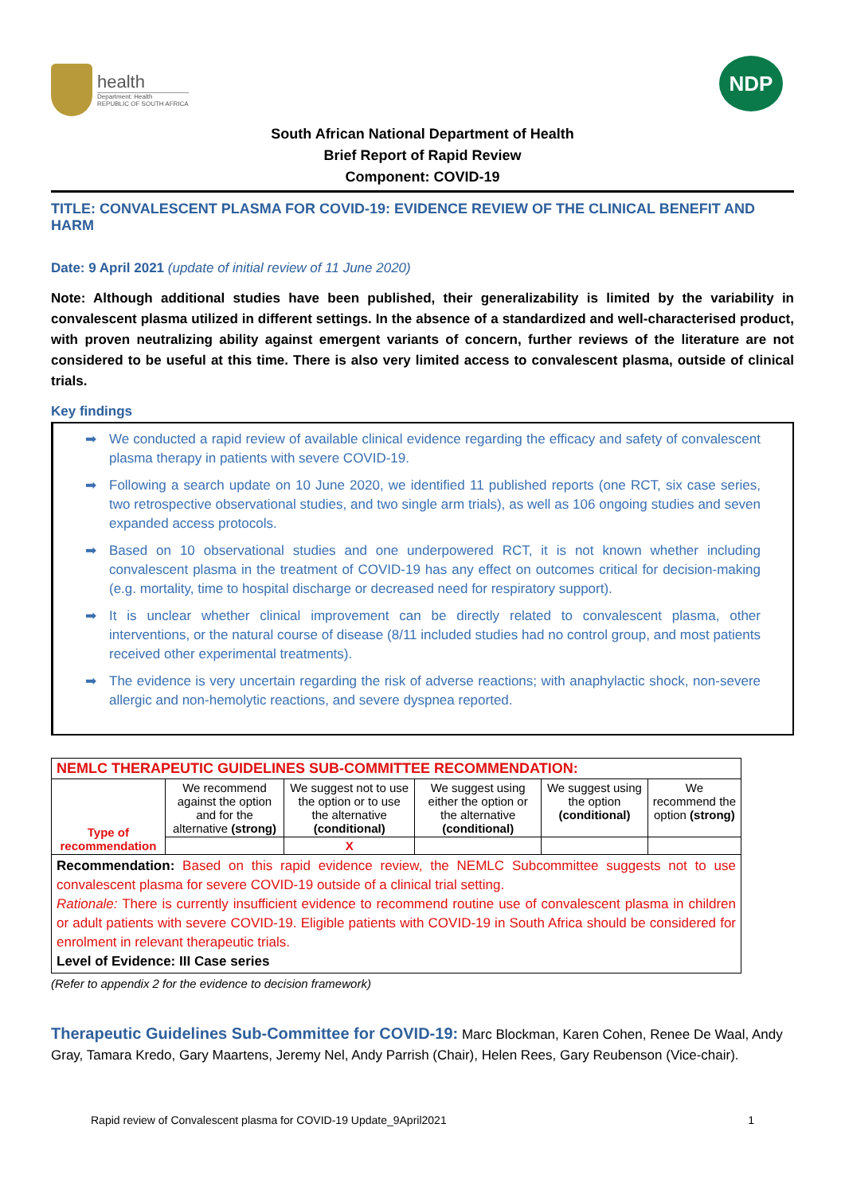health
Department: Health
REPUBLIC OF SOUTH AFRICA
NDP
South African National Department of Health
Brief Report of Rapid Review
Component: COVID-19
TITLE: CONVALESCENT PLASMA FOR COVID-19: EVIDENCE REVIEW OF THE CLINICAL BENEFIT AND HARM
Date: 9 April 2021 (update of initial review of 11 June 2020)
Note: Although additional studies have been published, their generalizability is limited by the variability in convalescent plasma utilized in different settings. In the absence of a standardized and well-characterised product, with proven neutralizing ability against emergent variants of concern, further reviews of the literature are not considered to be useful at this time. There is also very limited access to convalescent plasma, outside of clinical trials.
Key findings
➡ We conducted a rapid review of available clinical evidence regarding the efficacy and safety of convalescent plasma therapy in patients with severe COVID-19.
➡ Following a search update on 10 June 2020, we identified 11 published reports (one RCT, six case series, two retrospective observational studies, and two single arm trials), as well as 106 ongoing studies and seven expanded access protocols.
➡ Based on 10 observational studies and one underpowered RCT, it is not known whether including convalescent plasma in the treatment of COVID-19 has any effect on outcomes critical for decision-making (e.g. mortality, time to hospital discharge or decreased need for respiratory support).
➡ It is unclear whether clinical improvement can be directly related to convalescent plasma, other interventions, or the natural course of disease (8/11 included studies had no control group, and most patients received other experimental treatments).
➡ The evidence is very uncertain regarding the risk of adverse reactions; with anaphylactic shock, non-severe allergic and non-hemolytic reactions, and severe dyspnea reported.
| NEMLC THERAPEUTIC GUIDELINES SUB-COMMITTEE RECOMMENDATION: | | | | | |
| Type of recommendation | We recommend against the option and for the alternative (strong) | We suggest not to use the option or to use the alternative (conditional) | We suggest using either the option or the alternative (conditional) | We suggest using the option (conditional) | We recommend the option (strong) |
| | | X | | | |
| Recommendation: Based on this rapid evidence review, the NEMLC Subcommittee suggests not to use convalescent plasma for severe COVID-19 outside of a clinical trial setting. Rationale: There is currently insufficient evidence to recommend routine use of convalescent plasma in children or adult patients with severe COVID-19. Eligible patients with COVID-19 in South Africa should be considered for enrolment in relevant therapeutic trials. Level of Evidence: III Case series | | | | | |
(Refer to appendix 2 for the evidence to decision framework)
Therapeutic Guidelines Sub-Committee for COVID-19: Marc Blockman, Karen Cohen, Renee De Waal, Andy Gray, Tamara Kredo, Gary Maartens, Jeremy Nel, Andy Parrish (Chair), Helen Rees, Gary Reubenson (Vice-chair).
Rapid review of Convalescent plasma for COVID-19 Update_9April2021 1